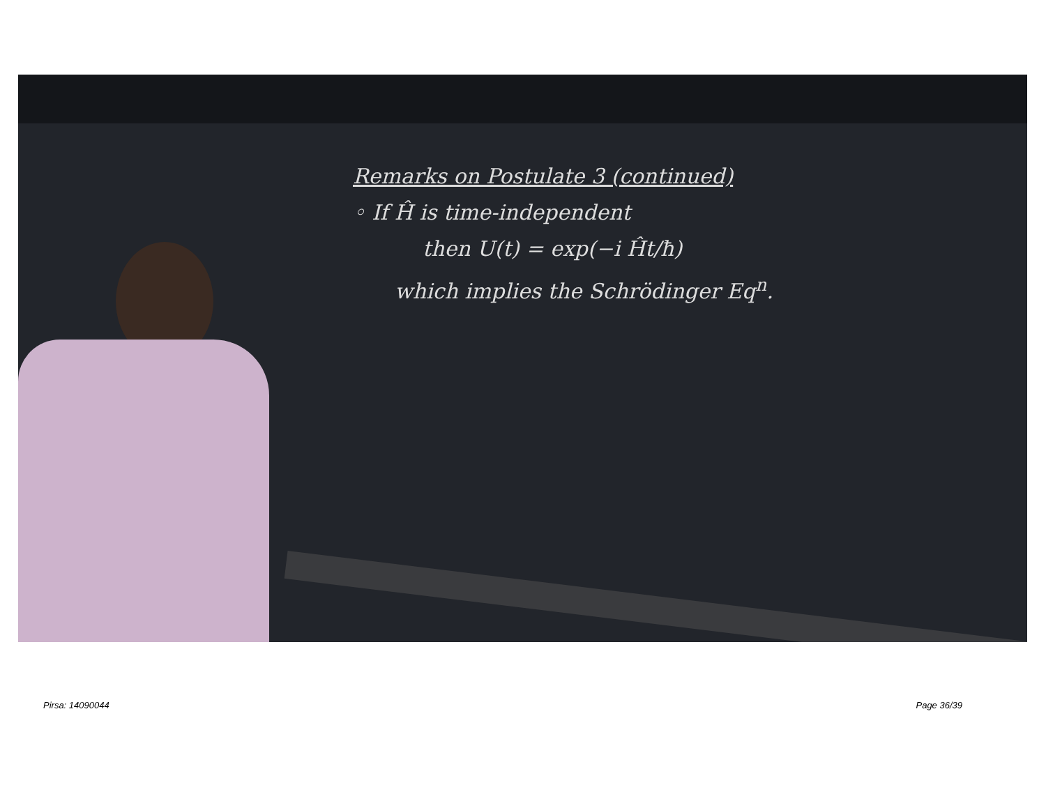Remarks on Postulate 3 (continued)
◦ If Ĥ is time-independent
then U(t) = exp(−i Ĥt/ħ)
which implies the Schrödinger Eq<sup>n</sup>.
Pirsa: 14090044 Page 36/39